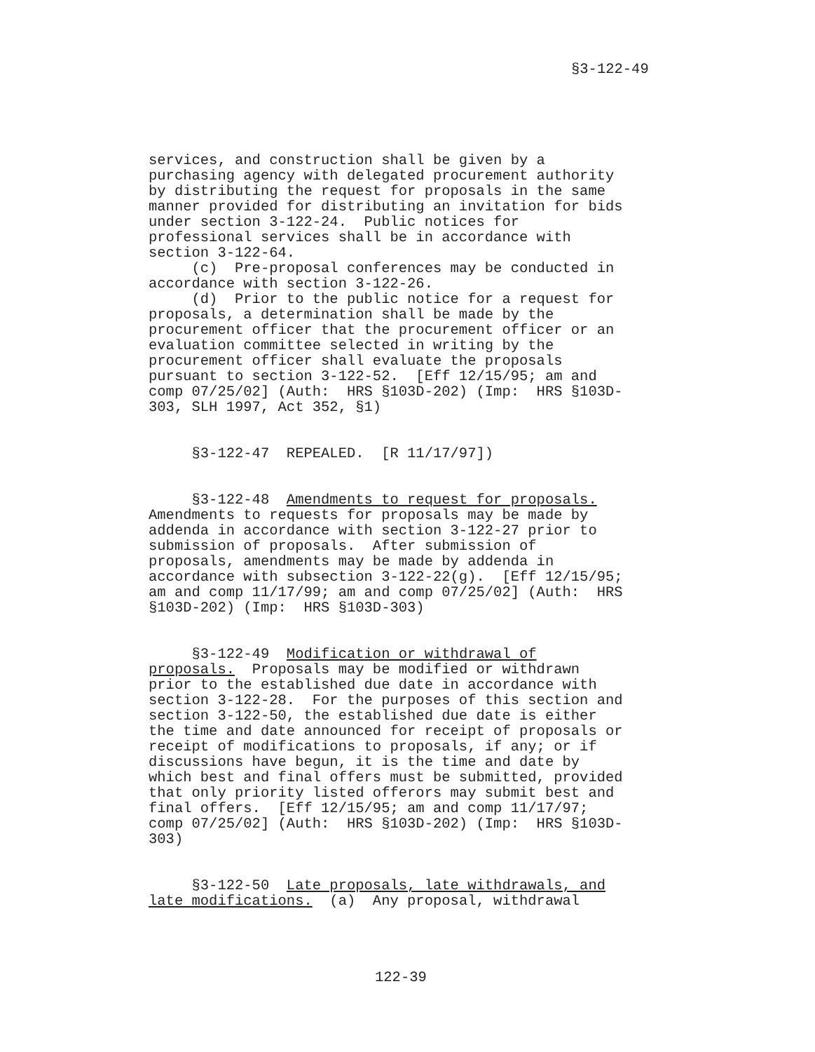§3-122-49
services, and construction shall be given by a purchasing agency with delegated procurement authority by distributing the request for proposals in the same manner provided for distributing an invitation for bids under section 3-122-24. Public notices for professional services shall be in accordance with section 3-122-64. (c) Pre-proposal conferences may be conducted in accordance with section 3-122-26. (d) Prior to the public notice for a request for proposals, a determination shall be made by the procurement officer that the procurement officer or an evaluation committee selected in writing by the procurement officer shall evaluate the proposals pursuant to section 3-122-52. [Eff 12/15/95; am and comp 07/25/02] (Auth: HRS §103D-202) (Imp: HRS §103D- 303, SLH 1997, Act 352, §1) §3-122-47 REPEALED. [R 11/17/97]) §3-122-48 Amendments to request for proposals. Amendments to requests for proposals may be made by addenda in accordance with section 3-122-27 prior to submission of proposals. After submission of proposals, amendments may be made by addenda in accordance with subsection 3-122-22(g). [Eff 12/15/95; am and comp 11/17/99; am and comp 07/25/02] (Auth: HRS §103D-202) (Imp: HRS §103D-303) §3-122-49 Modification or withdrawal of proposals. Proposals may be modified or withdrawn prior to the established due date in accordance with section 3-122-28. For the purposes of this section and section 3-122-50, the established due date is either the time and date announced for receipt of proposals or receipt of modifications to proposals, if any; or if discussions have begun, it is the time and date by which best and final offers must be submitted, provided that only priority listed offerors may submit best and final offers. [Eff 12/15/95; am and comp 11/17/97; comp 07/25/02] (Auth: HRS §103D-202) (Imp: HRS §103D- 303) §3-122-50 Late proposals, late withdrawals, and late modifications. (a) Any proposal, withdrawal
122-39